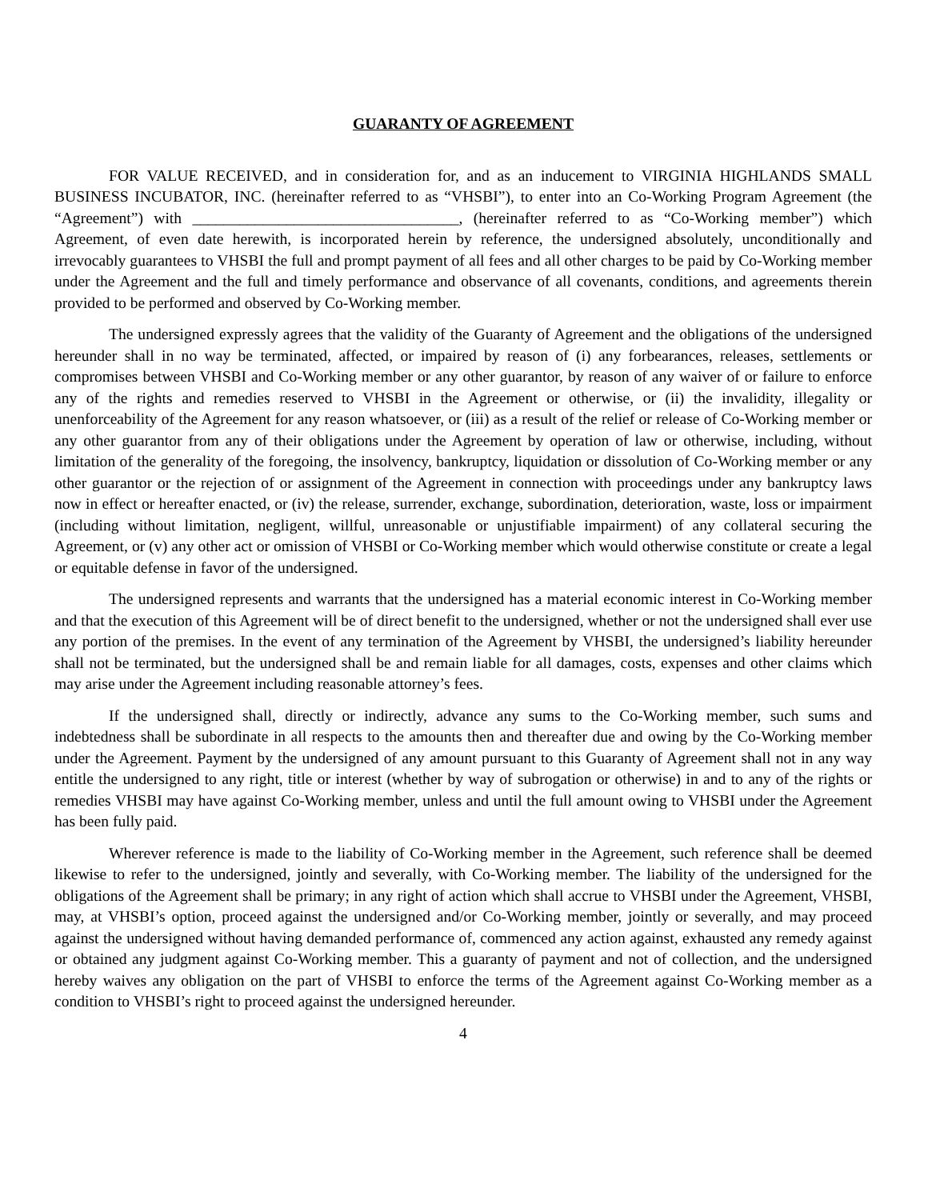GUARANTY OF AGREEMENT
FOR VALUE RECEIVED, and in consideration for, and as an inducement to VIRGINIA HIGHLANDS SMALL BUSINESS INCUBATOR, INC. (hereinafter referred to as “VHSBI”), to enter into an Co-Working Program Agreement (the “Agreement”) with __________________________________, (hereinafter referred to as “Co-Working member”) which Agreement, of even date herewith, is incorporated herein by reference, the undersigned absolutely, unconditionally and irrevocably guarantees to VHSBI the full and prompt payment of all fees and all other charges to be paid by Co-Working member under the Agreement and the full and timely performance and observance of all covenants, conditions, and agreements therein provided to be performed and observed by Co-Working member.
The undersigned expressly agrees that the validity of the Guaranty of Agreement and the obligations of the undersigned hereunder shall in no way be terminated, affected, or impaired by reason of (i) any forbearances, releases, settlements or compromises between VHSBI and Co-Working member or any other guarantor, by reason of any waiver of or failure to enforce any of the rights and remedies reserved to VHSBI in the Agreement or otherwise, or (ii) the invalidity, illegality or unenforceability of the Agreement for any reason whatsoever, or (iii) as a result of the relief or release of Co-Working member or any other guarantor from any of their obligations under the Agreement by operation of law or otherwise, including, without limitation of the generality of the foregoing, the insolvency, bankruptcy, liquidation or dissolution of Co-Working member or any other guarantor or the rejection of or assignment of the Agreement in connection with proceedings under any bankruptcy laws now in effect or hereafter enacted, or (iv) the release, surrender, exchange, subordination, deterioration, waste, loss or impairment (including without limitation, negligent, willful, unreasonable or unjustifiable impairment) of any collateral securing the Agreement, or (v) any other act or omission of VHSBI or Co-Working member which would otherwise constitute or create a legal or equitable defense in favor of the undersigned.
The undersigned represents and warrants that the undersigned has a material economic interest in Co-Working member and that the execution of this Agreement will be of direct benefit to the undersigned, whether or not the undersigned shall ever use any portion of the premises. In the event of any termination of the Agreement by VHSBI, the undersigned’s liability hereunder shall not be terminated, but the undersigned shall be and remain liable for all damages, costs, expenses and other claims which may arise under the Agreement including reasonable attorney’s fees.
If the undersigned shall, directly or indirectly, advance any sums to the Co-Working member, such sums and indebtedness shall be subordinate in all respects to the amounts then and thereafter due and owing by the Co-Working member under the Agreement. Payment by the undersigned of any amount pursuant to this Guaranty of Agreement shall not in any way entitle the undersigned to any right, title or interest (whether by way of subrogation or otherwise) in and to any of the rights or remedies VHSBI may have against Co-Working member, unless and until the full amount owing to VHSBI under the Agreement has been fully paid.
Wherever reference is made to the liability of Co-Working member in the Agreement, such reference shall be deemed likewise to refer to the undersigned, jointly and severally, with Co-Working member. The liability of the undersigned for the obligations of the Agreement shall be primary; in any right of action which shall accrue to VHSBI under the Agreement, VHSBI, may, at VHSBI’s option, proceed against the undersigned and/or Co-Working member, jointly or severally, and may proceed against the undersigned without having demanded performance of, commenced any action against, exhausted any remedy against or obtained any judgment against Co-Working member. This a guaranty of payment and not of collection, and the undersigned hereby waives any obligation on the part of VHSBI to enforce the terms of the Agreement against Co-Working member as a condition to VHSBI’s right to proceed against the undersigned hereunder.
4